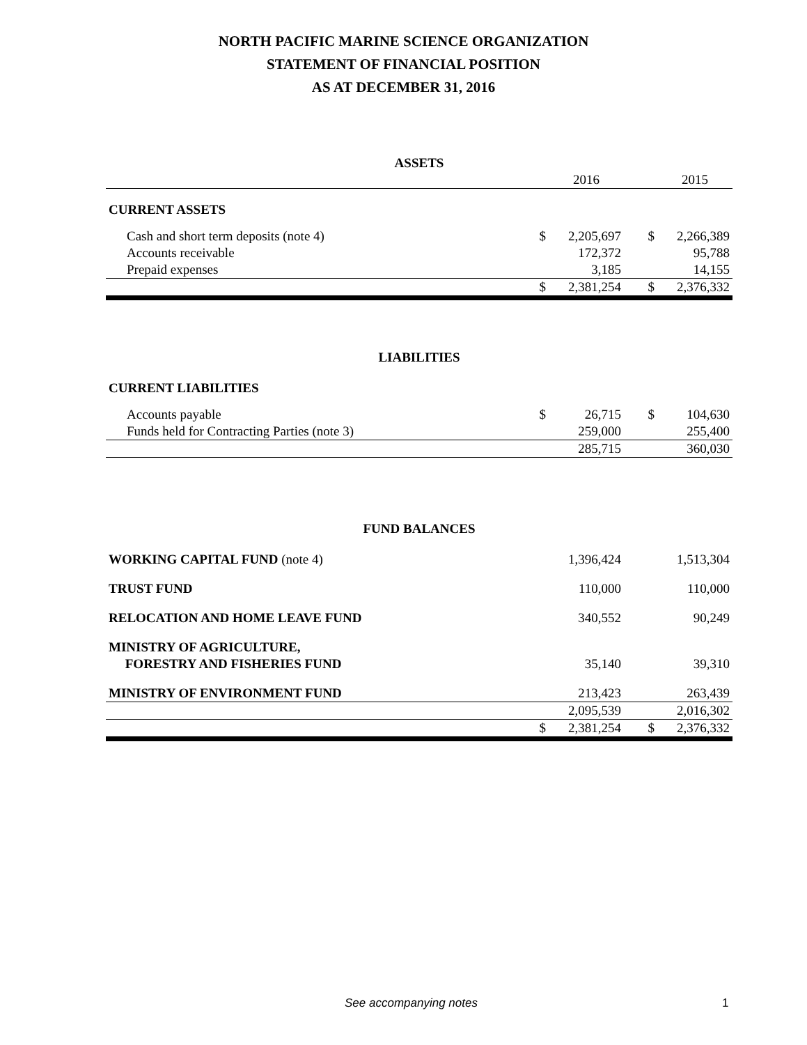NORTH PACIFIC MARINE SCIENCE ORGANIZATION
STATEMENT OF FINANCIAL POSITION
AS AT DECEMBER 31, 2016
| ASSETS | | | | |
| | | 2016 | | 2015 |
| CURRENT ASSETS | | | | |
| Cash and short term deposits (note 4) | $ | 2,205,697 | $ | 2,266,389 |
| Accounts receivable | | 172,372 | | 95,788 |
| Prepaid expenses | | 3,185 | | 14,155 |
| | $ | 2,381,254 | $ | 2,376,332 |
| LIABILITIES | | | | |
| CURRENT LIABILITIES | | | | |
| Accounts payable | $ | 26,715 | $ | 104,630 |
| Funds held for Contracting Parties (note 3) | | 259,000 | | 255,400 |
| | | 285,715 | | 360,030 |
| FUND BALANCES | | | | |
| WORKING CAPITAL FUND (note 4) | | 1,396,424 | | 1,513,304 |
| TRUST FUND | | 110,000 | | 110,000 |
| RELOCATION AND HOME LEAVE FUND | | 340,552 | | 90,249 |
| MINISTRY OF AGRICULTURE, FORESTRY AND FISHERIES FUND | | 35,140 | | 39,310 |
| MINISTRY OF ENVIRONMENT FUND | | 213,423 | | 263,439 |
| | | 2,095,539 | | 2,016,302 |
| | $ | 2,381,254 | $ | 2,376,332 |
See accompanying notes 1